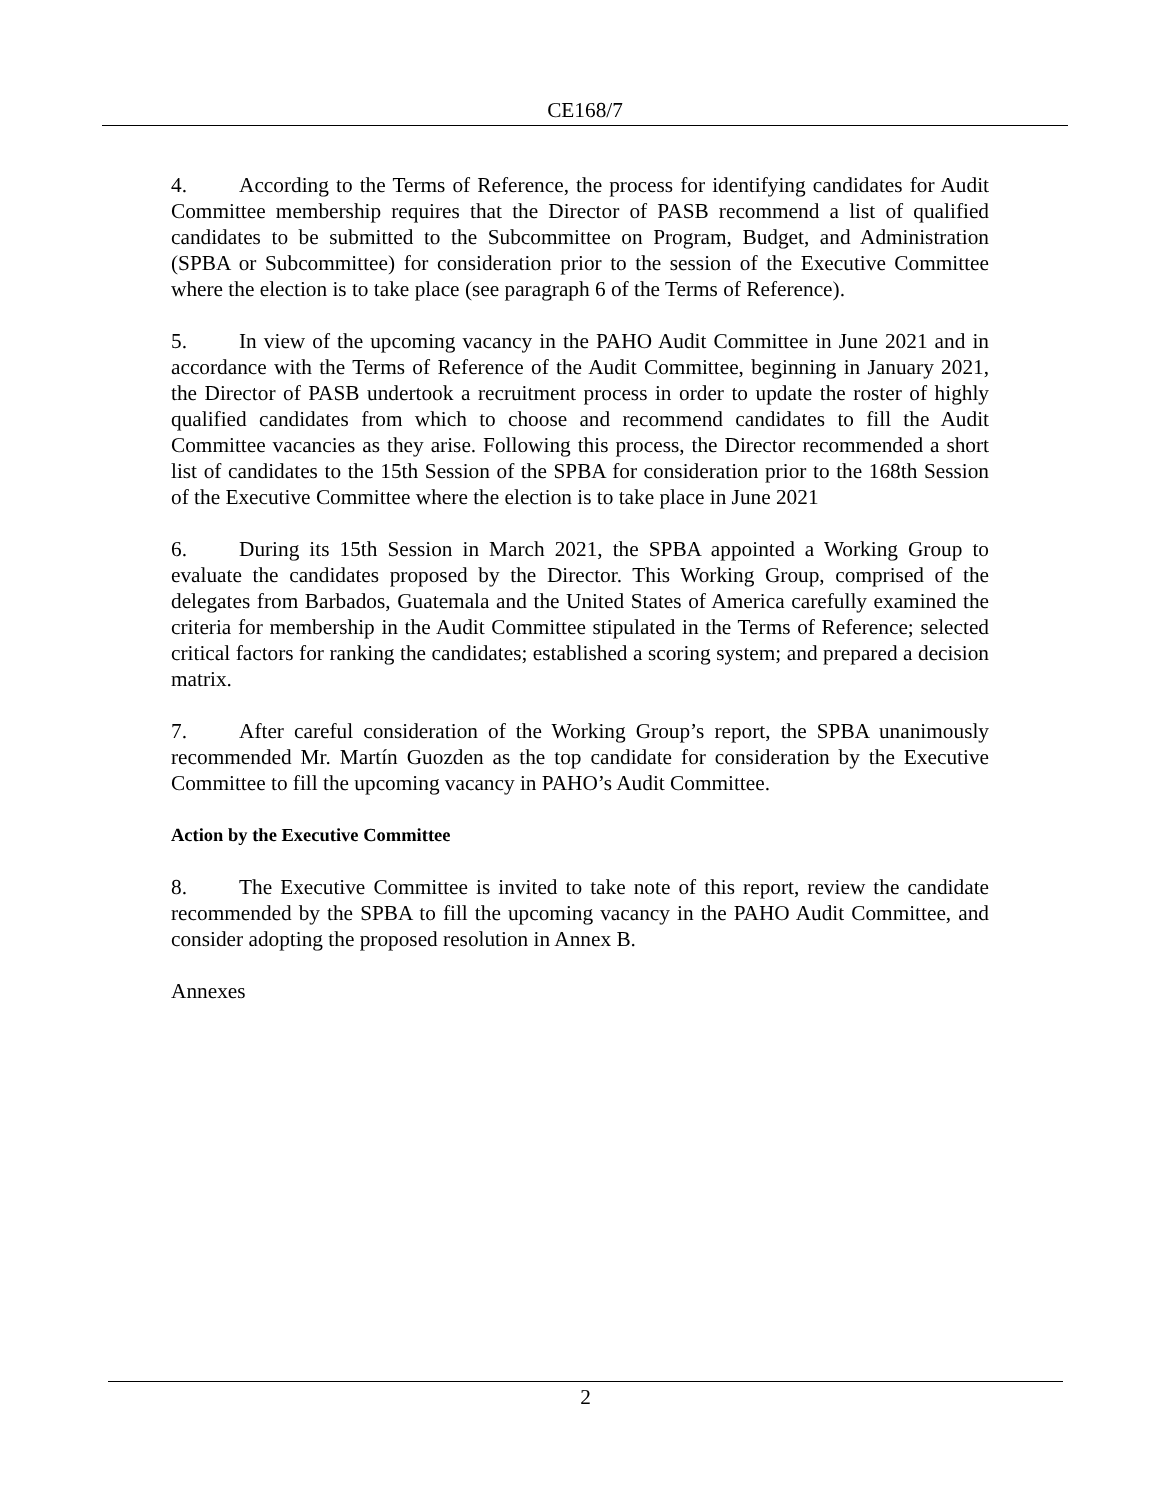CE168/7
4. According to the Terms of Reference, the process for identifying candidates for Audit Committee membership requires that the Director of PASB recommend a list of qualified candidates to be submitted to the Subcommittee on Program, Budget, and Administration (SPBA or Subcommittee) for consideration prior to the session of the Executive Committee where the election is to take place (see paragraph 6 of the Terms of Reference).
5. In view of the upcoming vacancy in the PAHO Audit Committee in June 2021 and in accordance with the Terms of Reference of the Audit Committee, beginning in January 2021, the Director of PASB undertook a recruitment process in order to update the roster of highly qualified candidates from which to choose and recommend candidates to fill the Audit Committee vacancies as they arise. Following this process, the Director recommended a short list of candidates to the 15th Session of the SPBA for consideration prior to the 168th Session of the Executive Committee where the election is to take place in June 2021
6. During its 15th Session in March 2021, the SPBA appointed a Working Group to evaluate the candidates proposed by the Director. This Working Group, comprised of the delegates from Barbados, Guatemala and the United States of America carefully examined the criteria for membership in the Audit Committee stipulated in the Terms of Reference; selected critical factors for ranking the candidates; established a scoring system; and prepared a decision matrix.
7. After careful consideration of the Working Group’s report, the SPBA unanimously recommended Mr. Martín Guozden as the top candidate for consideration by the Executive Committee to fill the upcoming vacancy in PAHO’s Audit Committee.
Action by the Executive Committee
8. The Executive Committee is invited to take note of this report, review the candidate recommended by the SPBA to fill the upcoming vacancy in the PAHO Audit Committee, and consider adopting the proposed resolution in Annex B.
Annexes
2